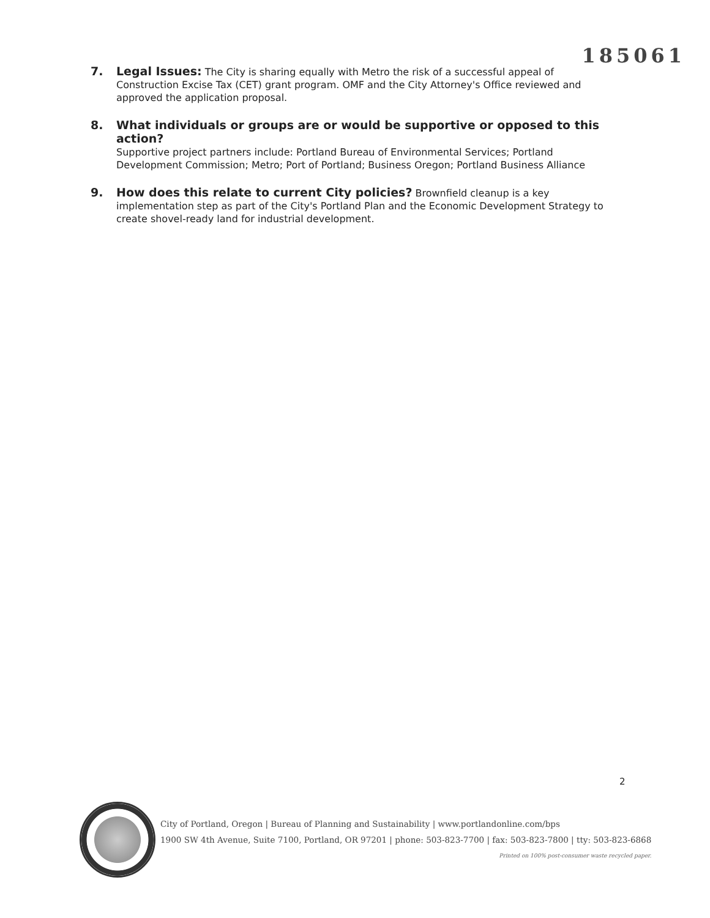185061
7. Legal Issues: The City is sharing equally with Metro the risk of a successful appeal of Construction Excise Tax (CET) grant program. OMF and the City Attorney's Office reviewed and approved the application proposal.
8. What individuals or groups are or would be supportive or opposed to this action?
Supportive project partners include: Portland Bureau of Environmental Services; Portland Development Commission; Metro; Port of Portland; Business Oregon; Portland Business Alliance
9. How does this relate to current City policies? Brownfield cleanup is a key implementation step as part of the City's Portland Plan and the Economic Development Strategy to create shovel-ready land for industrial development.
2
City of Portland, Oregon | Bureau of Planning and Sustainability | www.portlandonline.com/bps
1900 SW 4th Avenue, Suite 7100, Portland, OR 97201 | phone: 503-823-7700 | fax: 503-823-7800 | tty: 503-823-6868
Printed on 100% post-consumer waste recycled paper.